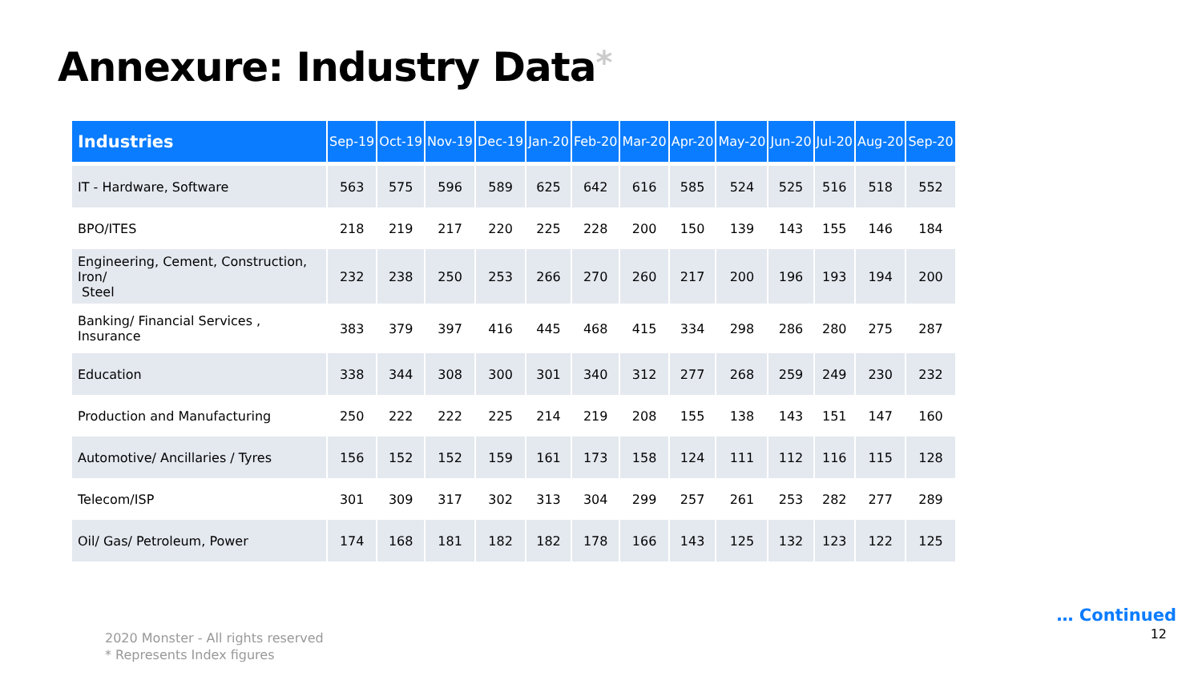Annexure: Industry Data*
| Industries | Sep-19 | Oct-19 | Nov-19 | Dec-19 | Jan-20 | Feb-20 | Mar-20 | Apr-20 | May-20 | Jun-20 | Jul-20 | Aug-20 | Sep-20 |
| --- | --- | --- | --- | --- | --- | --- | --- | --- | --- | --- | --- | --- | --- |
| IT - Hardware, Software | 563 | 575 | 596 | 589 | 625 | 642 | 616 | 585 | 524 | 525 | 516 | 518 | 552 |
| BPO/ITES | 218 | 219 | 217 | 220 | 225 | 228 | 200 | 150 | 139 | 143 | 155 | 146 | 184 |
| Engineering, Cement, Construction, Iron/ Steel | 232 | 238 | 250 | 253 | 266 | 270 | 260 | 217 | 200 | 196 | 193 | 194 | 200 |
| Banking/ Financial Services , Insurance | 383 | 379 | 397 | 416 | 445 | 468 | 415 | 334 | 298 | 286 | 280 | 275 | 287 |
| Education | 338 | 344 | 308 | 300 | 301 | 340 | 312 | 277 | 268 | 259 | 249 | 230 | 232 |
| Production and Manufacturing | 250 | 222 | 222 | 225 | 214 | 219 | 208 | 155 | 138 | 143 | 151 | 147 | 160 |
| Automotive/ Ancillaries / Tyres | 156 | 152 | 152 | 159 | 161 | 173 | 158 | 124 | 111 | 112 | 116 | 115 | 128 |
| Telecom/ISP | 301 | 309 | 317 | 302 | 313 | 304 | 299 | 257 | 261 | 253 | 282 | 277 | 289 |
| Oil/ Gas/ Petroleum, Power | 174 | 168 | 181 | 182 | 182 | 178 | 166 | 143 | 125 | 132 | 123 | 122 | 125 |
… Continued
12
2020 Monster - All rights reserved
* Represents Index figures